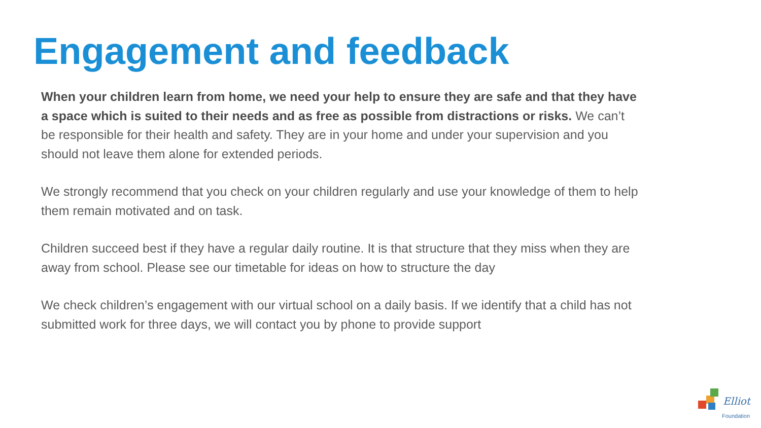Engagement and feedback
When your children learn from home, we need your help to ensure they are safe and that they have a space which is suited to their needs and as free as possible from distractions or risks. We can’t be responsible for their health and safety. They are in your home and under your supervision and you should not leave them alone for extended periods.
We strongly recommend that you check on your children regularly and use your knowledge of them to help them remain motivated and on task.
Children succeed best if they have a regular daily routine. It is that structure that they miss when they are away from school. Please see our timetable for ideas on how to structure the day
We check children’s engagement with our virtual school on a daily basis. If we identify that a child has not submitted work for three days, we will contact you by phone to provide support
Elliot
Foundation